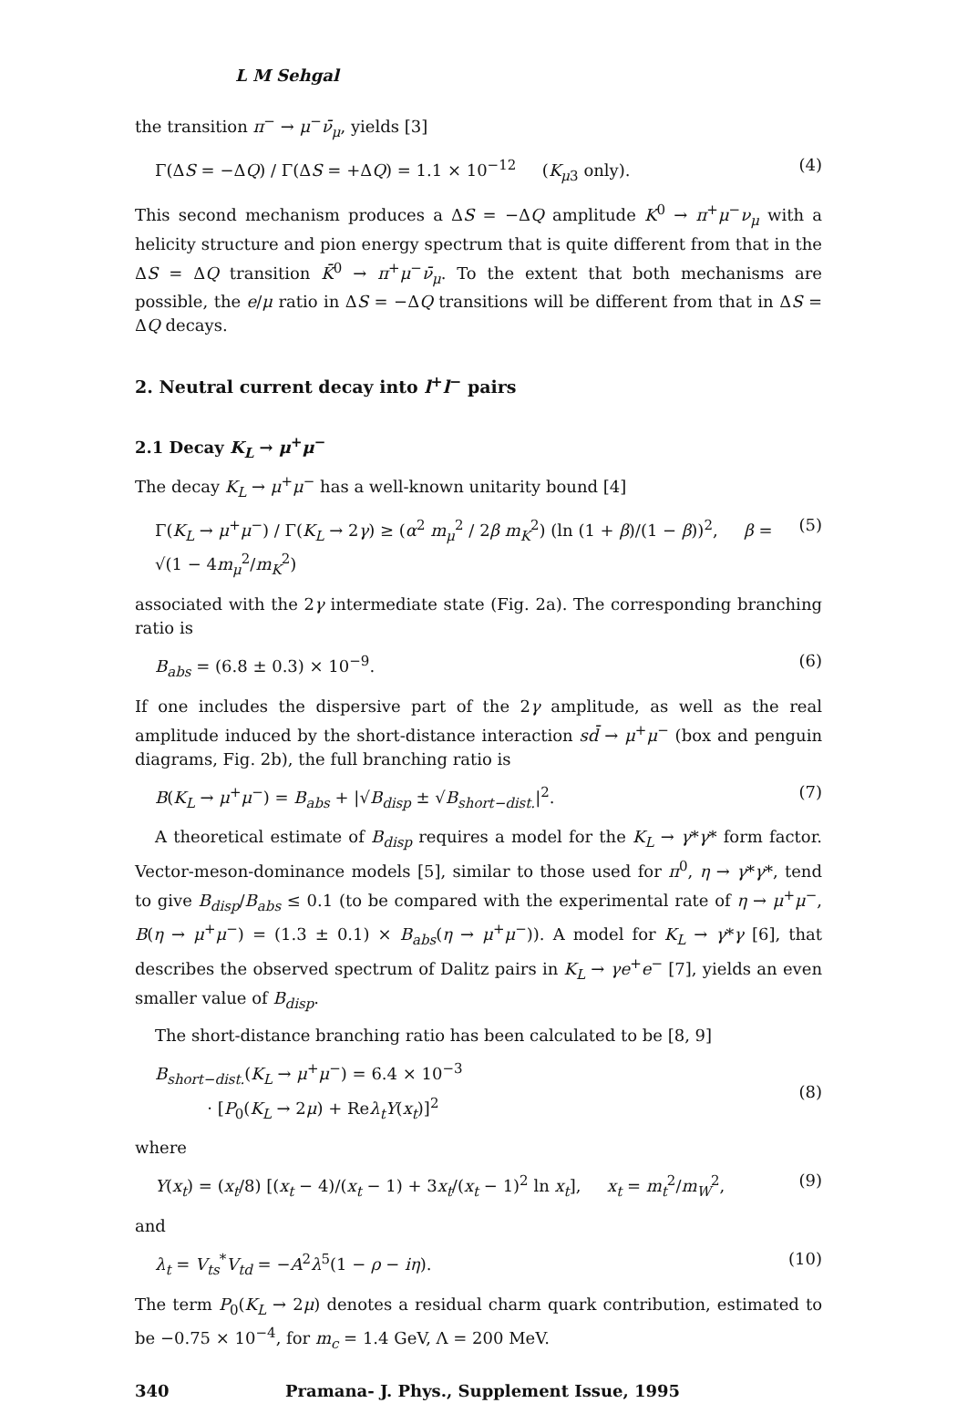L M Sehgal
the transition π<sup>−</sup> → μ<sup>−</sup>ν̄<sub>μ</sub>, yields [3]
Γ(ΔS = −ΔQ) / Γ(ΔS = +ΔQ) = 1.1 × 10<sup>−12</sup> (K<sub>μ3</sub> only). (4)
This second mechanism produces a ΔS = −ΔQ amplitude K<sup>0</sup> → π<sup>+</sup>μ<sup>−</sup>ν<sub>μ</sub> with a helicity structure and pion energy spectrum that is quite different from that in the ΔS = ΔQ transition K̄<sup>0</sup> → π<sup>+</sup>μ<sup>−</sup>ν̄<sub>μ</sub>. To the extent that both mechanisms are possible, the e/μ ratio in ΔS = −ΔQ transitions will be different from that in ΔS = ΔQ decays.
2. Neutral current decay into l<sup>+</sup>l<sup>−</sup> pairs
2.1 Decay K<sub>L</sub> → μ<sup>+</sup>μ<sup>−</sup>
The decay K<sub>L</sub> → μ<sup>+</sup>μ<sup>−</sup> has a well-known unitarity bound [4]
Γ(K<sub>L</sub> → μ<sup>+</sup>μ<sup>−</sup>) / Γ(K<sub>L</sub> → 2γ) ≥ (α<sup>2</sup> m<sub>μ</sub><sup>2</sup> / 2β m<sub>K</sub><sup>2</sup>) (ln (1 + β)/(1 − β))<sup>2</sup>, β = √(1 − 4m<sub>μ</sub><sup>2</sup>/m<sub>K</sub><sup>2</sup>) (5)
associated with the 2γ intermediate state (Fig. 2a). The corresponding branching ratio is
B<sub>abs</sub> = (6.8 ± 0.3) × 10<sup>−9</sup>. (6)
If one includes the dispersive part of the 2γ amplitude, as well as the real amplitude induced by the short-distance interaction sd̄ → μ<sup>+</sup>μ<sup>−</sup> (box and penguin diagrams, Fig. 2b), the full branching ratio is
B(K<sub>L</sub> → μ<sup>+</sup>μ<sup>−</sup>) = B<sub>abs</sub> + |√B<sub>disp</sub> ± √B<sub>short−dist.</sub>|<sup>2</sup>. (7)
A theoretical estimate of B<sub>disp</sub> requires a model for the K<sub>L</sub> → γ*γ* form factor. Vector-meson-dominance models [5], similar to those used for π<sup>0</sup>, η → γ*γ*, tend to give B<sub>disp</sub>/B<sub>abs</sub> ≤ 0.1 (to be compared with the experimental rate of η → μ<sup>+</sup>μ<sup>−</sup>, B(η → μ<sup>+</sup>μ<sup>−</sup>) = (1.3 ± 0.1) × B<sub>abs</sub>(η → μ<sup>+</sup>μ<sup>−</sup>)). A model for K<sub>L</sub> → γ*γ [6], that describes the observed spectrum of Dalitz pairs in K<sub>L</sub> → γe<sup>+</sup>e<sup>−</sup> [7], yields an even smaller value of B<sub>disp</sub>.
The short-distance branching ratio has been calculated to be [8, 9]
B<sub>short−dist.</sub>(K<sub>L</sub> → μ<sup>+</sup>μ<sup>−</sup>) = 6.4 × 10<sup>−3</sup>
· [P<sub>0</sub>(K<sub>L</sub> → 2μ) + Reλ<sub>t</sub>Y(x<sub>t</sub>)]<sup>2</sup>
(8)
where
Y(x<sub>t</sub>) = (x<sub>t</sub>/8) [(x<sub>t</sub> − 4)/(x<sub>t</sub> − 1) + 3x<sub>t</sub>/(x<sub>t</sub> − 1)<sup>2</sup> ln x<sub>t</sub>], x<sub>t</sub> = m<sub>t</sub><sup>2</sup>/m<sub>W</sub><sup>2</sup>, (9)
and
λ<sub>t</sub> = V<sub>ts</sub><sup>*</sup>V<sub>td</sub> = −A<sup>2</sup>λ<sup>5</sup>(1 − ρ − iη). (10)
The term P<sub>0</sub>(K<sub>L</sub> → 2μ) denotes a residual charm quark contribution, estimated to be −0.75 × 10<sup>−4</sup>, for m<sub>c</sub> = 1.4 GeV, Λ = 200 MeV.
340 Pramana- J. Phys., Supplement Issue, 1995